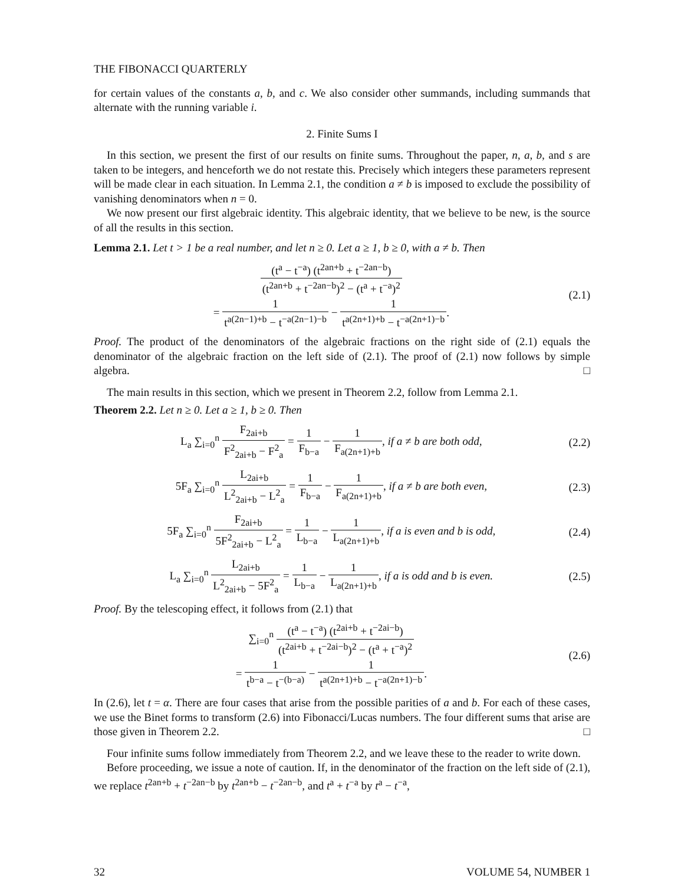THE FIBONACCI QUARTERLY
for certain values of the constants a, b, and c. We also consider other summands, including summands that alternate with the running variable i.
2. Finite Sums I
In this section, we present the first of our results on finite sums. Throughout the paper, n, a, b, and s are taken to be integers, and henceforth we do not restate this. Precisely which integers these parameters represent will be made clear in each situation. In Lemma 2.1, the condition a ≠ b is imposed to exclude the possibility of vanishing denominators when n = 0.
We now present our first algebraic identity. This algebraic identity, that we believe to be new, is the source of all the results in this section.
Lemma 2.1. Let t > 1 be a real number, and let n ≥ 0. Let a ≥ 1, b ≥ 0, with a ≠ b. Then
(t<sup>a</sup> − t<sup>−a</sup>) (t<sup>2an+b</sup> + t<sup>−2an−b</sup>) (t<sup>2an+b</sup> + t<sup>−2an−b</sup>)<sup>2</sup> − (t<sup>a</sup> + t<sup>−a</sup>)<sup>2</sup>
= 1 t<sup>a(2n−1)+b</sup> − t<sup>−a(2n−1)−b</sup> − 1 t<sup>a(2n+1)+b</sup> − t<sup>−a(2n+1)−b</sup>.
(2.1)
Proof. The product of the denominators of the algebraic fractions on the right side of (2.1) equals the denominator of the algebraic fraction on the left side of (2.1). The proof of (2.1) now follows by simple algebra. □
The main results in this section, which we present in Theorem 2.2, follow from Lemma 2.1.
Theorem 2.2. Let n ≥ 0. Let a ≥ 1, b ≥ 0. Then
L<sub>a</sub> ∑<sub>i=0</sub><sup>n</sup> F<sub>2ai+b</sub> F<sup>2</sup><sub>2ai+b</sub> − F<sup>2</sup><sub>a</sub> = 1 F<sub>b−a</sub> − 1 F<sub>a(2n+1)+b</sub>, if a ≠ b are both odd,
(2.2)
5F<sub>a</sub> ∑<sub>i=0</sub><sup>n</sup> L<sub>2ai+b</sub> L<sup>2</sup><sub>2ai+b</sub> − L<sup>2</sup><sub>a</sub> = 1 F<sub>b−a</sub> − 1 F<sub>a(2n+1)+b</sub>, if a ≠ b are both even,
(2.3)
5F<sub>a</sub> ∑<sub>i=0</sub><sup>n</sup> F<sub>2ai+b</sub> 5F<sup>2</sup><sub>2ai+b</sub> − L<sup>2</sup><sub>a</sub> = 1 L<sub>b−a</sub> − 1 L<sub>a(2n+1)+b</sub>, if a is even and b is odd,
(2.4)
L<sub>a</sub> ∑<sub>i=0</sub><sup>n</sup> L<sub>2ai+b</sub> L<sup>2</sup><sub>2ai+b</sub> − 5F<sup>2</sup><sub>a</sub> = 1 L<sub>b−a</sub> − 1 L<sub>a(2n+1)+b</sub>, if a is odd and b is even.
(2.5)
Proof. By the telescoping effect, it follows from (2.1) that
∑<sub>i=0</sub><sup>n</sup> (t<sup>a</sup> − t<sup>−a</sup>) (t<sup>2ai+b</sup> + t<sup>−2ai−b</sup>) (t<sup>2ai+b</sup> + t<sup>−2ai−b</sup>)<sup>2</sup> − (t<sup>a</sup> + t<sup>−a</sup>)<sup>2</sup>
= 1 t<sup>b−a</sup> − t<sup>−(b−a)</sup> − 1 t<sup>a(2n+1)+b</sup> − t<sup>−a(2n+1)−b</sup>.
(2.6)
In (2.6), let t = α. There are four cases that arise from the possible parities of a and b. For each of these cases, we use the Binet forms to transform (2.6) into Fibonacci/Lucas numbers. The four different sums that arise are those given in Theorem 2.2. □
Four infinite sums follow immediately from Theorem 2.2, and we leave these to the reader to write down.
Before proceeding, we issue a note of caution. If, in the denominator of the fraction on the left side of (2.1), we replace t<sup>2an+b</sup> + t<sup>−2an−b</sup> by t<sup>2an+b</sup> − t<sup>−2an−b</sup>, and t<sup>a</sup> + t<sup>−a</sup> by t<sup>a</sup> − t<sup>−a</sup>,
32 VOLUME 54, NUMBER 1